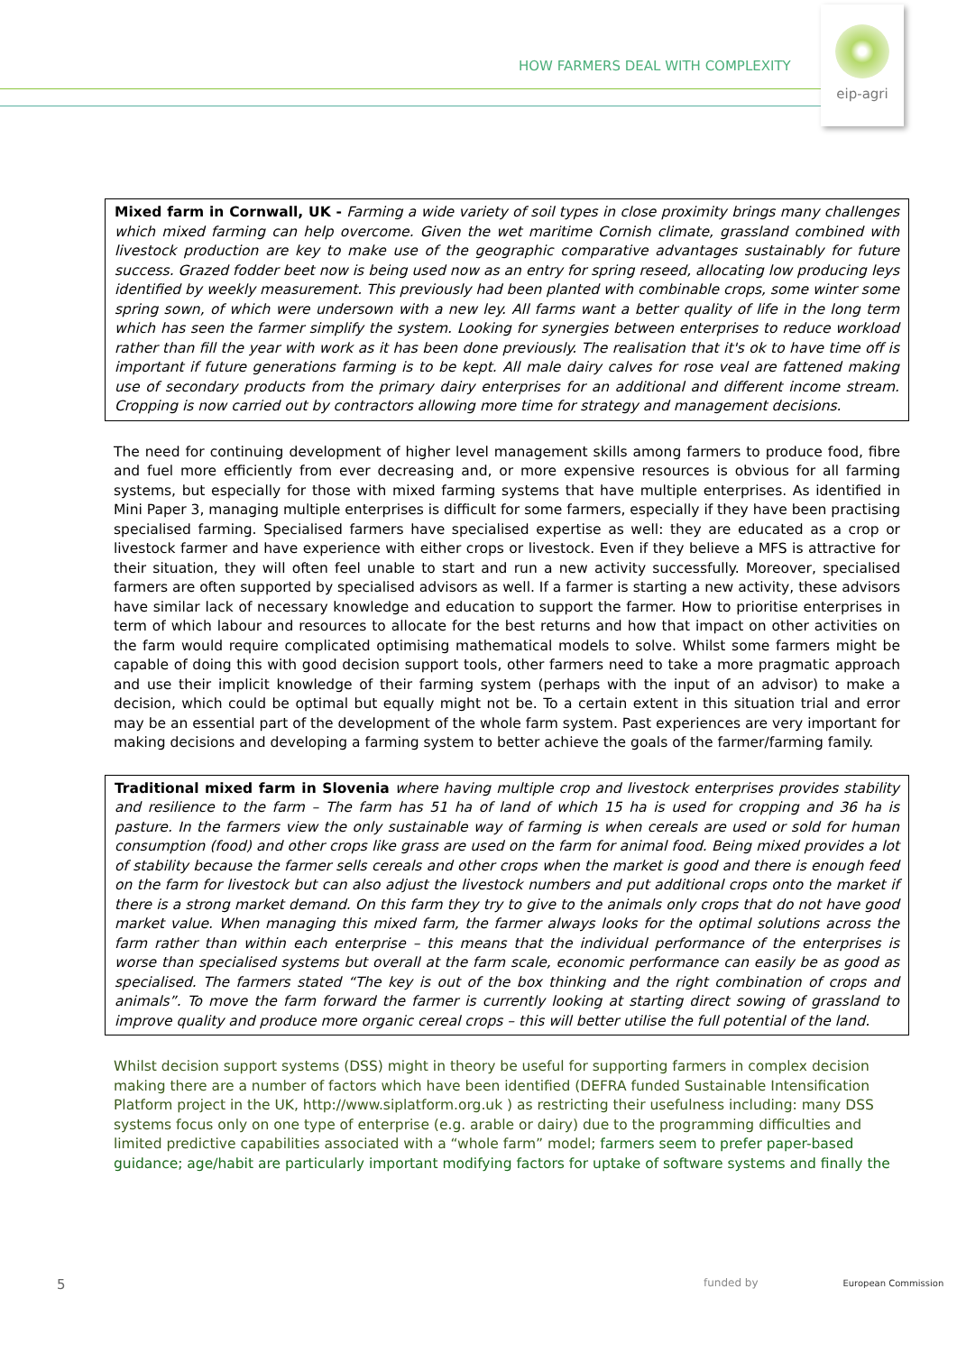HOW FARMERS DEAL WITH COMPLEXITY
eip-agri
Mixed farm in Cornwall, UK - Farming a wide variety of soil types in close proximity brings many challenges which mixed farming can help overcome. Given the wet maritime Cornish climate, grassland combined with livestock production are key to make use of the geographic comparative advantages sustainably for future success. Grazed fodder beet now is being used now as an entry for spring reseed, allocating low producing leys identified by weekly measurement. This previously had been planted with combinable crops, some winter some spring sown, of which were undersown with a new ley. All farms want a better quality of life in the long term which has seen the farmer simplify the system. Looking for synergies between enterprises to reduce workload rather than fill the year with work as it has been done previously. The realisation that it's ok to have time off is important if future generations farming is to be kept. All male dairy calves for rose veal are fattened making use of secondary products from the primary dairy enterprises for an additional and different income stream. Cropping is now carried out by contractors allowing more time for strategy and management decisions.
The need for continuing development of higher level management skills among farmers to produce food, fibre and fuel more efficiently from ever decreasing and, or more expensive resources is obvious for all farming systems, but especially for those with mixed farming systems that have multiple enterprises. As identified in Mini Paper 3, managing multiple enterprises is difficult for some farmers, especially if they have been practising specialised farming. Specialised farmers have specialised expertise as well: they are educated as a crop or livestock farmer and have experience with either crops or livestock. Even if they believe a MFS is attractive for their situation, they will often feel unable to start and run a new activity successfully. Moreover, specialised farmers are often supported by specialised advisors as well. If a farmer is starting a new activity, these advisors have similar lack of necessary knowledge and education to support the farmer. How to prioritise enterprises in term of which labour and resources to allocate for the best returns and how that impact on other activities on the farm would require complicated optimising mathematical models to solve. Whilst some farmers might be capable of doing this with good decision support tools, other farmers need to take a more pragmatic approach and use their implicit knowledge of their farming system (perhaps with the input of an advisor) to make a decision, which could be optimal but equally might not be. To a certain extent in this situation trial and error may be an essential part of the development of the whole farm system. Past experiences are very important for making decisions and developing a farming system to better achieve the goals of the farmer/farming family.
Traditional mixed farm in Slovenia where having multiple crop and livestock enterprises provides stability and resilience to the farm – The farm has 51 ha of land of which 15 ha is used for cropping and 36 ha is pasture. In the farmers view the only sustainable way of farming is when cereals are used or sold for human consumption (food) and other crops like grass are used on the farm for animal food. Being mixed provides a lot of stability because the farmer sells cereals and other crops when the market is good and there is enough feed on the farm for livestock but can also adjust the livestock numbers and put additional crops onto the market if there is a strong market demand. On this farm they try to give to the animals only crops that do not have good market value. When managing this mixed farm, the farmer always looks for the optimal solutions across the farm rather than within each enterprise – this means that the individual performance of the enterprises is worse than specialised systems but overall at the farm scale, economic performance can easily be as good as specialised. The farmers stated “The key is out of the box thinking and the right combination of crops and animals”. To move the farm forward the farmer is currently looking at starting direct sowing of grassland to improve quality and produce more organic cereal crops – this will better utilise the full potential of the land.
Whilst decision support systems (DSS) might in theory be useful for supporting farmers in complex decision making there are a number of factors which have been identified (DEFRA funded Sustainable Intensification Platform project in the UK, http://www.siplatform.org.uk ) as restricting their usefulness including: many DSS systems focus only on one type of enterprise (e.g. arable or dairy) due to the programming difficulties and limited predictive capabilities associated with a “whole farm” model; farmers seem to prefer paper-based guidance; age/habit are particularly important modifying factors for uptake of software systems and finally the
5 funded by European Commission